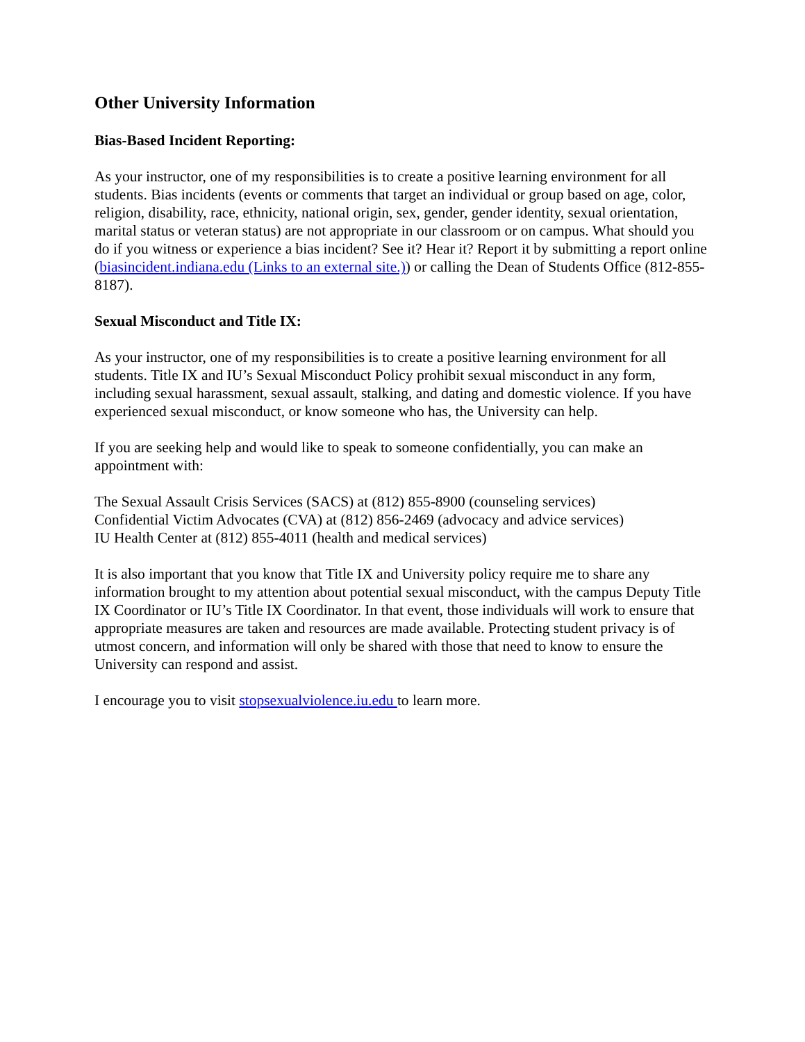Other University Information
Bias-Based Incident Reporting:
As your instructor, one of my responsibilities is to create a positive learning environment for all students. Bias incidents (events or comments that target an individual or group based on age, color, religion, disability, race, ethnicity, national origin, sex, gender, gender identity, sexual orientation, marital status or veteran status) are not appropriate in our classroom or on campus. What should you do if you witness or experience a bias incident? See it? Hear it? Report it by submitting a report online (biasincident.indiana.edu (Links to an external site.)) or calling the Dean of Students Office (812-855-8187).
Sexual Misconduct and Title IX:
As your instructor, one of my responsibilities is to create a positive learning environment for all students. Title IX and IU’s Sexual Misconduct Policy prohibit sexual misconduct in any form, including sexual harassment, sexual assault, stalking, and dating and domestic violence. If you have experienced sexual misconduct, or know someone who has, the University can help.
If you are seeking help and would like to speak to someone confidentially, you can make an appointment with:
The Sexual Assault Crisis Services (SACS) at (812) 855-8900 (counseling services)
Confidential Victim Advocates (CVA) at (812) 856-2469 (advocacy and advice services)
IU Health Center at (812) 855-4011 (health and medical services)
It is also important that you know that Title IX and University policy require me to share any information brought to my attention about potential sexual misconduct, with the campus Deputy Title IX Coordinator or IU’s Title IX Coordinator. In that event, those individuals will work to ensure that appropriate measures are taken and resources are made available. Protecting student privacy is of utmost concern, and information will only be shared with those that need to know to ensure the University can respond and assist.
I encourage you to visit stopsexualviolence.iu.edu to learn more.